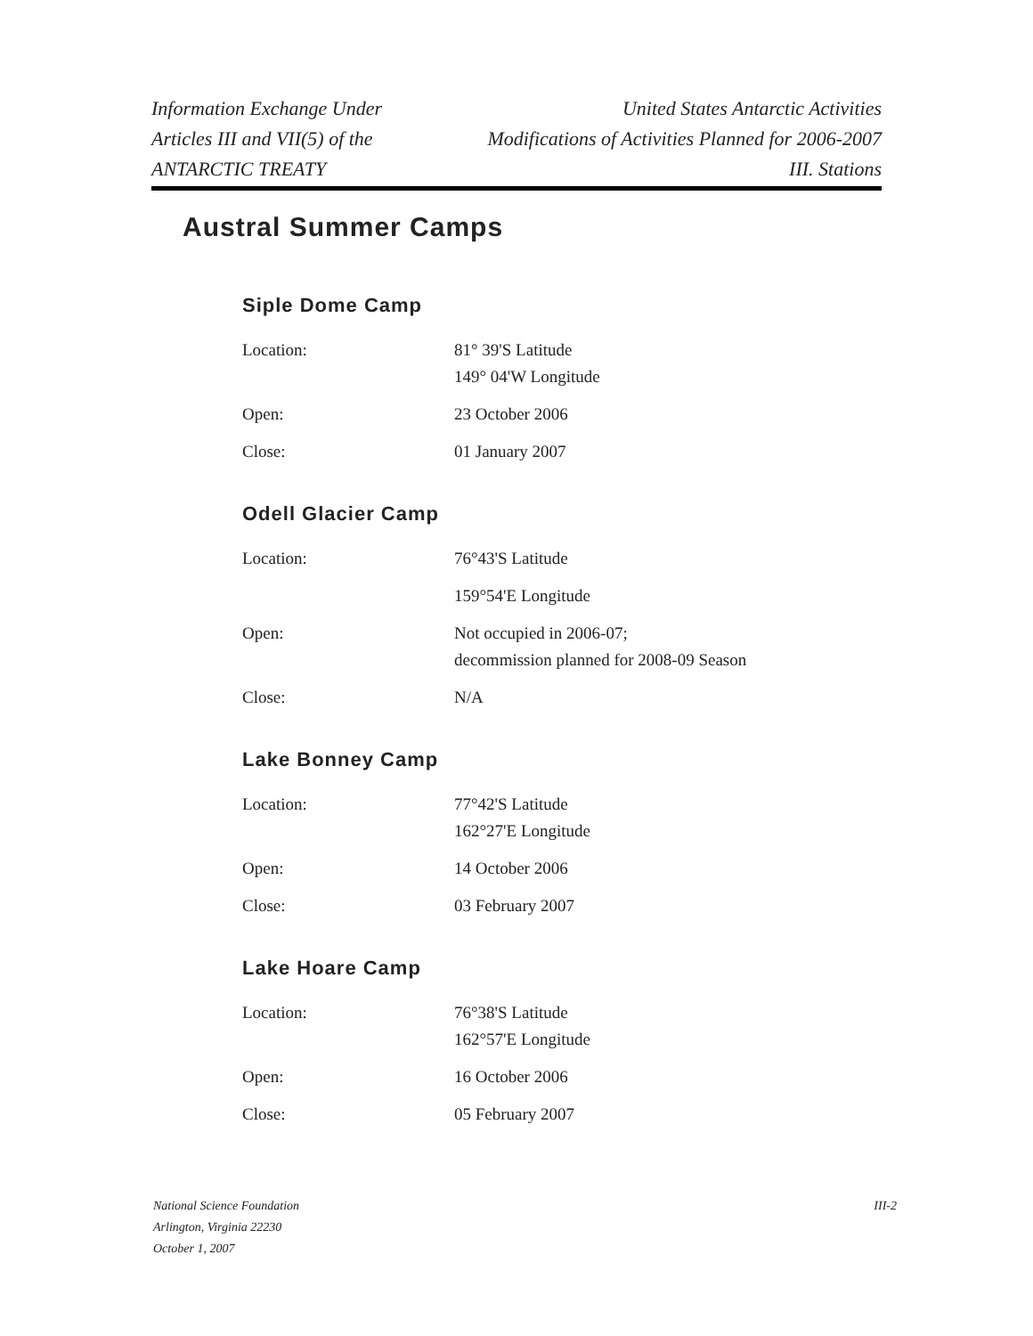Information Exchange Under
Articles III and VII(5) of the
ANTARCTIC TREATY
United States Antarctic Activities
Modifications of Activities Planned for 2006-2007
III. Stations
Austral Summer Camps
Siple Dome Camp
| Location: | 81° 39'S Latitude 149° 04'W Longitude |
| Open: | 23 October 2006 |
| Close: | 01 January 2007 |
Odell Glacier Camp
| Location: | 76°43'S Latitude |
| | 159°54'E Longitude |
| Open: | Not occupied in 2006-07; decommission planned for 2008-09 Season |
| Close: | N/A |
Lake Bonney Camp
| Location: | 77°42'S Latitude 162°27'E Longitude |
| Open: | 14 October 2006 |
| Close: | 03 February 2007 |
Lake Hoare Camp
| Location: | 76°38'S Latitude 162°57'E Longitude |
| Open: | 16 October 2006 |
| Close: | 05 February 2007 |
National Science Foundation
Arlington, Virginia 22230
October 1, 2007
III-2